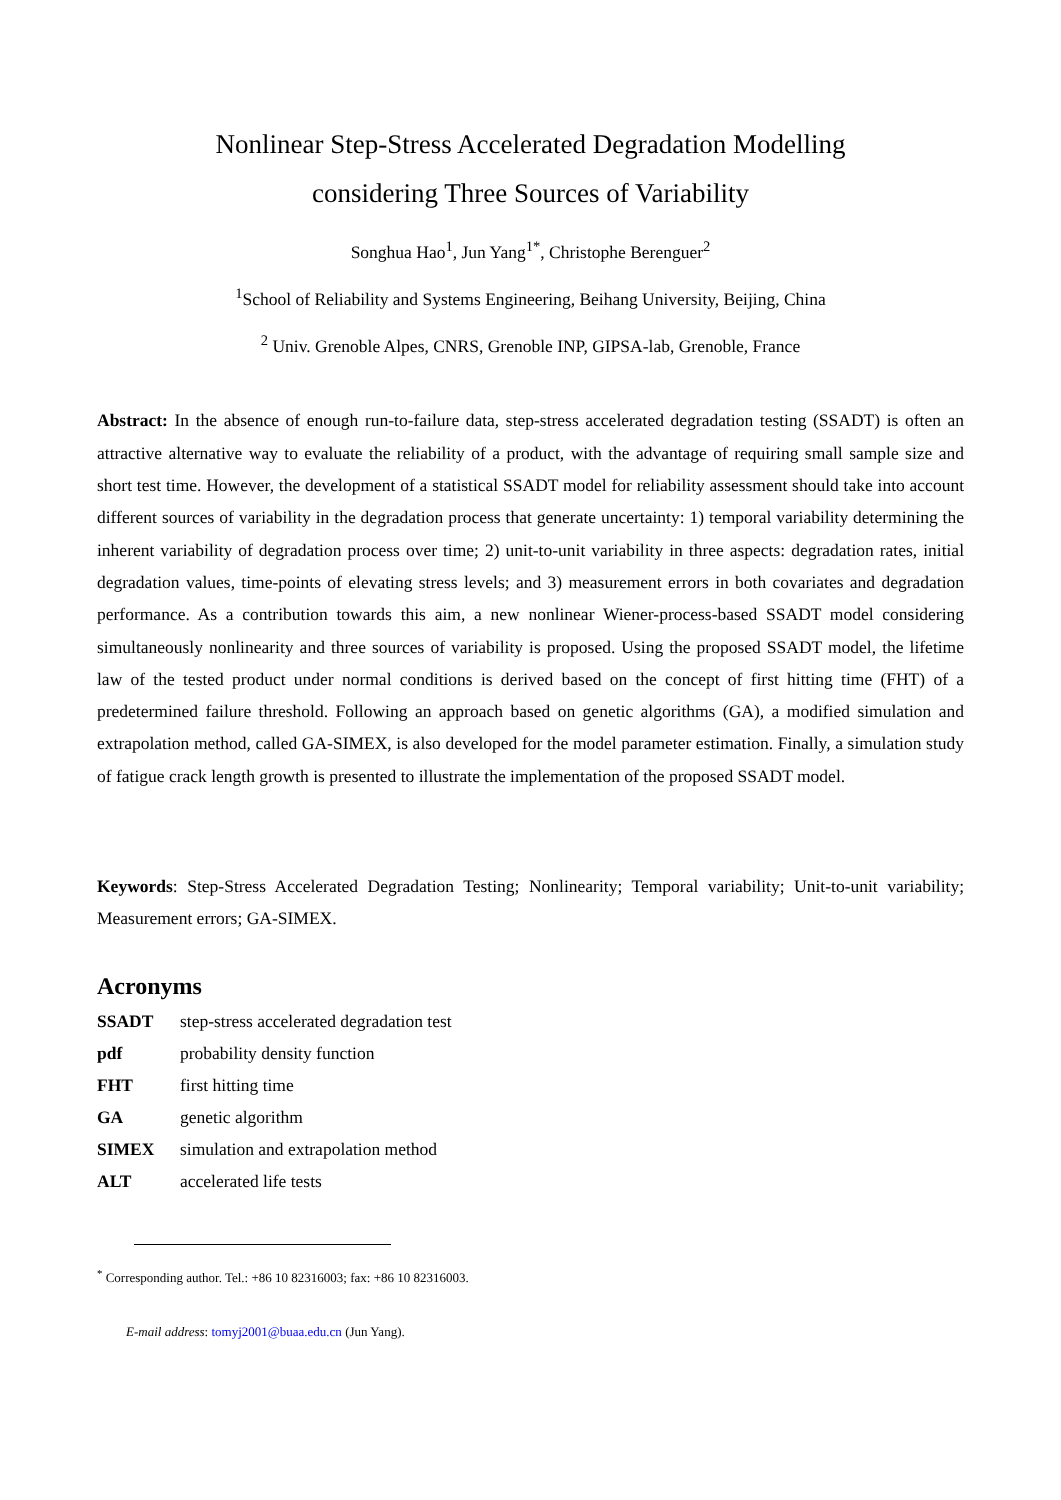Nonlinear Step-Stress Accelerated Degradation Modelling
considering Three Sources of Variability
Songhua Hao<sup>1</sup>, Jun Yang<sup>1*</sup>, Christophe Berenguer<sup>2</sup>
<sup>1</sup> School of Reliability and Systems Engineering, Beihang University, Beijing, China
<sup>2</sup> Univ. Grenoble Alpes, CNRS, Grenoble INP, GIPSA-lab, Grenoble, France
Abstract: In the absence of enough run-to-failure data, step-stress accelerated degradation testing (SSADT) is often an attractive alternative way to evaluate the reliability of a product, with the advantage of requiring small sample size and short test time. However, the development of a statistical SSADT model for reliability assessment should take into account different sources of variability in the degradation process that generate uncertainty: 1) temporal variability determining the inherent variability of degradation process over time; 2) unit-to-unit variability in three aspects: degradation rates, initial degradation values, time-points of elevating stress levels; and 3) measurement errors in both covariates and degradation performance. As a contribution towards this aim, a new nonlinear Wiener-process-based SSADT model considering simultaneously nonlinearity and three sources of variability is proposed. Using the proposed SSADT model, the lifetime law of the tested product under normal conditions is derived based on the concept of first hitting time (FHT) of a predetermined failure threshold. Following an approach based on genetic algorithms (GA), a modified simulation and extrapolation method, called GA-SIMEX, is also developed for the model parameter estimation. Finally, a simulation study of fatigue crack length growth is presented to illustrate the implementation of the proposed SSADT model.
Keywords: Step-Stress Accelerated Degradation Testing; Nonlinearity; Temporal variability; Unit-to-unit variability; Measurement errors; GA-SIMEX.
Acronyms
| SSADT | step-stress accelerated degradation test |
| pdf | probability density function |
| FHT | first hitting time |
| GA | genetic algorithm |
| SIMEX | simulation and extrapolation method |
| ALT | accelerated life tests |
<sup>*</sup> Corresponding author. Tel.: +86 10 82316003; fax: +86 10 82316003.
E-mail address: tomyj2001@buaa.edu.cn (Jun Yang).